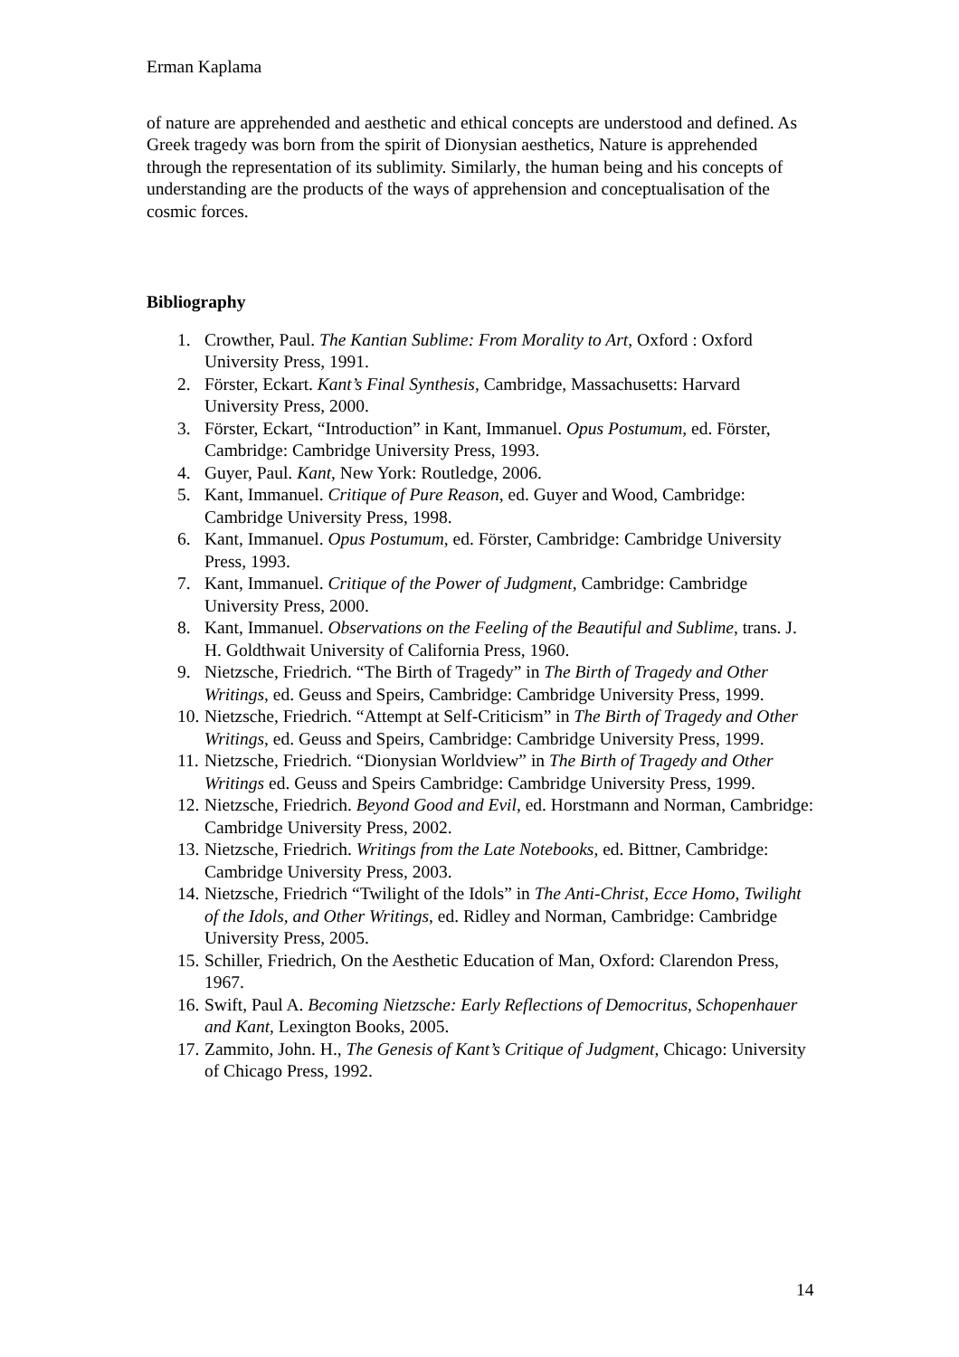Erman Kaplama
of nature are apprehended and aesthetic and ethical concepts are understood and defined. As Greek tragedy was born from the spirit of Dionysian aesthetics, Nature is apprehended through the representation of its sublimity. Similarly, the human being and his concepts of understanding are the products of the ways of apprehension and conceptualisation of the cosmic forces.
Bibliography
1. Crowther, Paul. The Kantian Sublime: From Morality to Art, Oxford : Oxford University Press, 1991.
2. Förster, Eckart. Kant’s Final Synthesis, Cambridge, Massachusetts: Harvard University Press, 2000.
3. Förster, Eckart, “Introduction” in Kant, Immanuel. Opus Postumum, ed. Förster, Cambridge: Cambridge University Press, 1993.
4. Guyer, Paul. Kant, New York: Routledge, 2006.
5. Kant, Immanuel. Critique of Pure Reason, ed. Guyer and Wood, Cambridge: Cambridge University Press, 1998.
6. Kant, Immanuel. Opus Postumum, ed. Förster, Cambridge: Cambridge University Press, 1993.
7. Kant, Immanuel. Critique of the Power of Judgment, Cambridge: Cambridge University Press, 2000.
8. Kant, Immanuel. Observations on the Feeling of the Beautiful and Sublime, trans. J. H. Goldthwait University of California Press, 1960.
9. Nietzsche, Friedrich. “The Birth of Tragedy” in The Birth of Tragedy and Other Writings, ed. Geuss and Speirs, Cambridge: Cambridge University Press, 1999.
10. Nietzsche, Friedrich. “Attempt at Self-Criticism” in The Birth of Tragedy and Other Writings, ed. Geuss and Speirs, Cambridge: Cambridge University Press, 1999.
11. Nietzsche, Friedrich. “Dionysian Worldview” in The Birth of Tragedy and Other Writings ed. Geuss and Speirs Cambridge: Cambridge University Press, 1999.
12. Nietzsche, Friedrich. Beyond Good and Evil, ed. Horstmann and Norman, Cambridge: Cambridge University Press, 2002.
13. Nietzsche, Friedrich. Writings from the Late Notebooks, ed. Bittner, Cambridge: Cambridge University Press, 2003.
14. Nietzsche, Friedrich “Twilight of the Idols” in The Anti-Christ, Ecce Homo, Twilight of the Idols, and Other Writings, ed. Ridley and Norman, Cambridge: Cambridge University Press, 2005.
15. Schiller, Friedrich, On the Aesthetic Education of Man, Oxford: Clarendon Press, 1967.
16. Swift, Paul A. Becoming Nietzsche: Early Reflections of Democritus, Schopenhauer and Kant, Lexington Books, 2005.
17. Zammito, John. H., The Genesis of Kant’s Critique of Judgment, Chicago: University of Chicago Press, 1992.
14